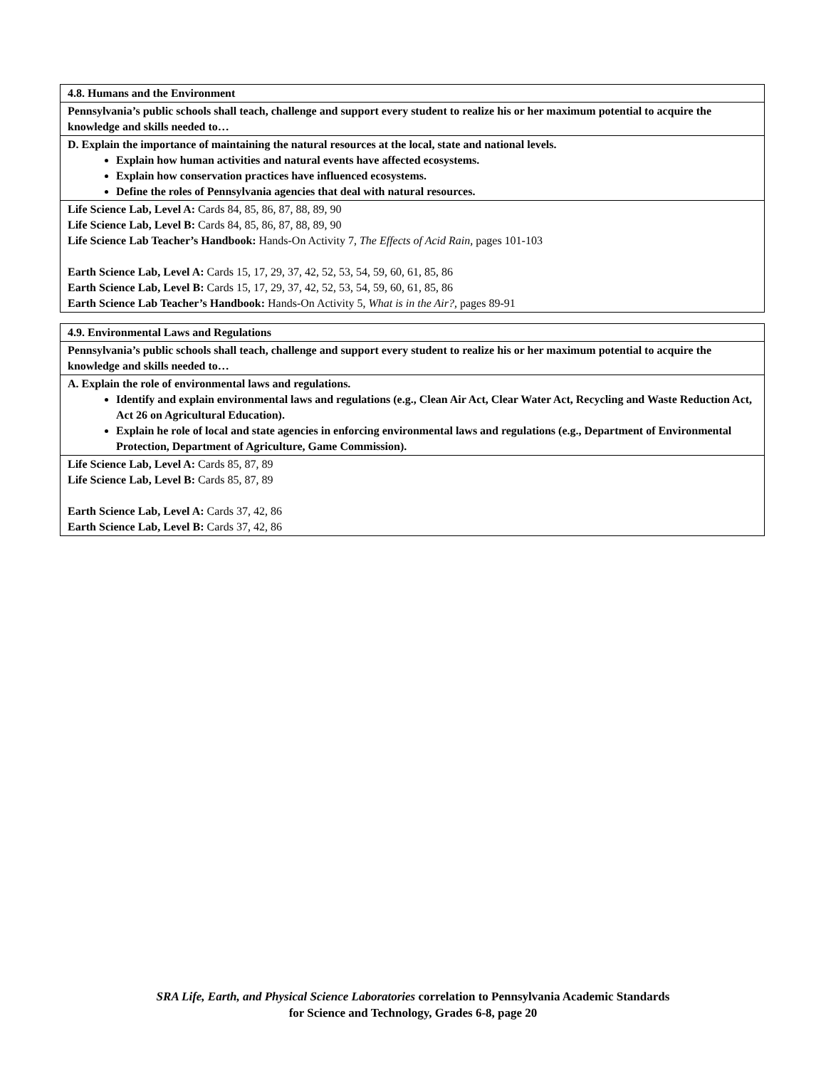| 4.8. Humans and the Environment |
| Pennsylvania’s public schools shall teach, challenge and support every student to realize his or her maximum potential to acquire the knowledge and skills needed to… |
| D. Explain the importance of maintaining the natural resources at the local, state and national levels. Explain how human activities and natural events have affected ecosystems. Explain how conservation practices have influenced ecosystems. Define the roles of Pennsylvania agencies that deal with natural resources. |
| Life Science Lab, Level A: Cards 84, 85, 86, 87, 88, 89, 90 Life Science Lab, Level B: Cards 84, 85, 86, 87, 88, 89, 90 Life Science Lab Teacher’s Handbook: Hands-On Activity 7, The Effects of Acid Rain, pages 101-103 Earth Science Lab, Level A: Cards 15, 17, 29, 37, 42, 52, 53, 54, 59, 60, 61, 85, 86 Earth Science Lab, Level B: Cards 15, 17, 29, 37, 42, 52, 53, 54, 59, 60, 61, 85, 86 Earth Science Lab Teacher’s Handbook: Hands-On Activity 5, What is in the Air?, pages 89-91 |
| 4.9. Environmental Laws and Regulations |
| Pennsylvania’s public schools shall teach, challenge and support every student to realize his or her maximum potential to acquire the knowledge and skills needed to… |
| A. Explain the role of environmental laws and regulations. Identify and explain environmental laws and regulations (e.g., Clean Air Act, Clear Water Act, Recycling and Waste Reduction Act, Act 26 on Agricultural Education). Explain he role of local and state agencies in enforcing environmental laws and regulations (e.g., Department of Environmental Protection, Department of Agriculture, Game Commission). |
| Life Science Lab, Level A: Cards 85, 87, 89 Life Science Lab, Level B: Cards 85, 87, 89 Earth Science Lab, Level A: Cards 37, 42, 86 Earth Science Lab, Level B: Cards 37, 42, 86 |
SRA Life, Earth, and Physical Science Laboratories correlation to Pennsylvania Academic Standards
for Science and Technology, Grades 6-8, page 20